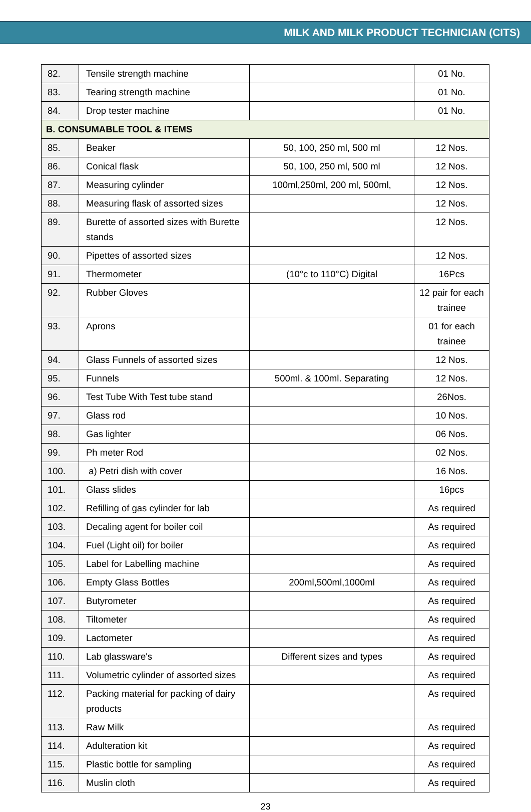MILK AND MILK PRODUCT TECHNICIAN (CITS)
| 82. | Tensile strength machine | | 01 No. |
| 83. | Tearing strength machine | | 01 No. |
| 84. | Drop tester machine | | 01 No. |
| B. CONSUMABLE TOOL & ITEMS | | | |
| 85. | Beaker | 50, 100, 250 ml, 500 ml | 12 Nos. |
| 86. | Conical flask | 50, 100, 250 ml, 500 ml | 12 Nos. |
| 87. | Measuring cylinder | 100ml,250ml, 200 ml, 500ml, | 12 Nos. |
| 88. | Measuring flask of assorted sizes | | 12 Nos. |
| 89. | Burette of assorted sizes with Burette stands | | 12 Nos. |
| 90. | Pipettes of assorted sizes | | 12 Nos. |
| 91. | Thermometer | (10°c to 110°C) Digital | 16Pcs |
| 92. | Rubber Gloves | | 12 pair for each trainee |
| 93. | Aprons | | 01 for each trainee |
| 94. | Glass Funnels of assorted sizes | | 12 Nos. |
| 95. | Funnels | 500ml. & 100ml. Separating | 12 Nos. |
| 96. | Test Tube With Test tube stand | | 26Nos. |
| 97. | Glass rod | | 10 Nos. |
| 98. | Gas lighter | | 06 Nos. |
| 99. | Ph meter Rod | | 02 Nos. |
| 100. | a) Petri dish with cover | | 16 Nos. |
| 101. | Glass slides | | 16pcs |
| 102. | Refilling of gas cylinder for lab | | As required |
| 103. | Decaling agent for boiler coil | | As required |
| 104. | Fuel (Light oil) for boiler | | As required |
| 105. | Label for Labelling machine | | As required |
| 106. | Empty Glass Bottles | 200ml,500ml,1000ml | As required |
| 107. | Butyrometer | | As required |
| 108. | Tiltometer | | As required |
| 109. | Lactometer | | As required |
| 110. | Lab glassware's | Different sizes and types | As required |
| 111. | Volumetric cylinder of assorted sizes | | As required |
| 112. | Packing material for packing of dairy products | | As required |
| 113. | Raw Milk | | As required |
| 114. | Adulteration kit | | As required |
| 115. | Plastic bottle for sampling | | As required |
| 116. | Muslin cloth | | As required |
23